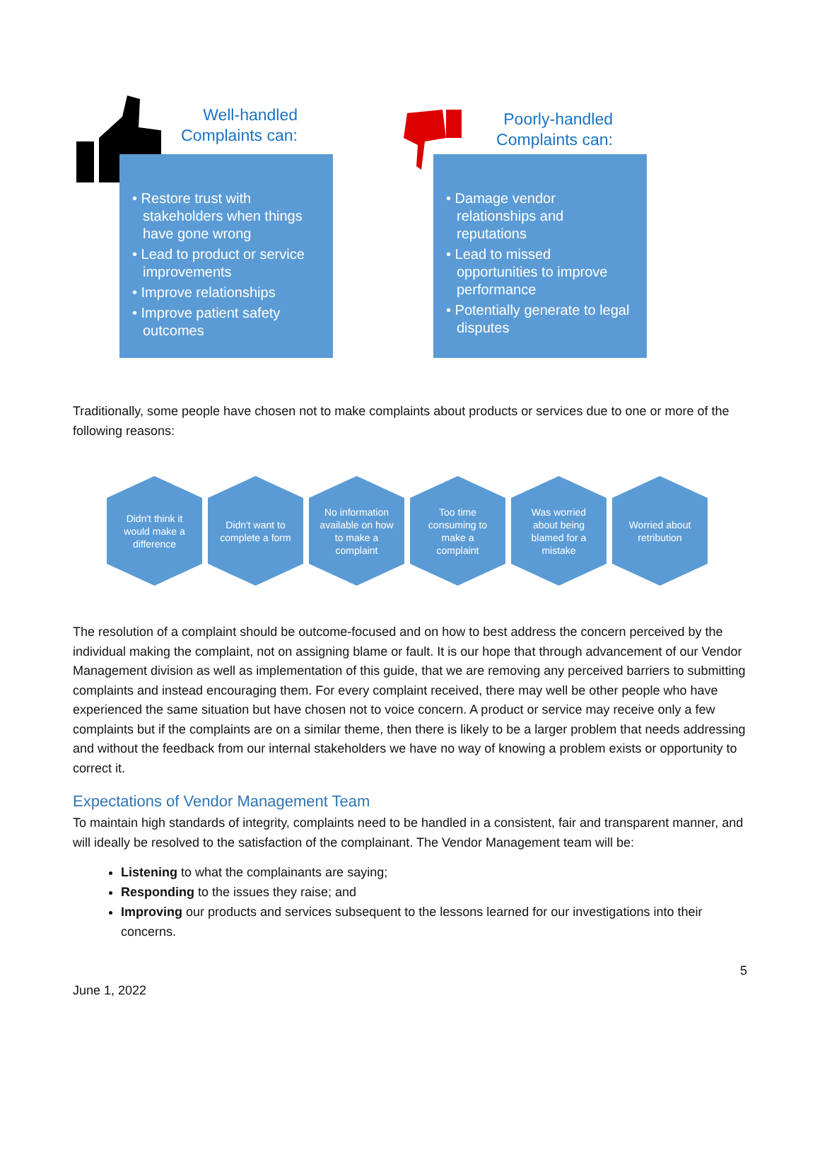Well-handled
Complaints can:
• Restore trust with stakeholders when things have gone wrong
• Lead to product or service improvements
• Improve relationships
• Improve patient safety outcomes
Poorly-handled
Complaints can:
• Damage vendor relationships and reputations
• Lead to missed opportunities to improve performance
• Potentially generate to legal disputes
Traditionally, some people have chosen not to make complaints about products or services due to one or more of the following reasons:
Didn't think it would make a difference
Didn't want to complete a form
No information available on how to make a complaint
Too time consuming to make a complaint
Was worried about being blamed for a mistake
Worried about retribution
The resolution of a complaint should be outcome-focused and on how to best address the concern perceived by the individual making the complaint, not on assigning blame or fault. It is our hope that through advancement of our Vendor Management division as well as implementation of this guide, that we are removing any perceived barriers to submitting complaints and instead encouraging them. For every complaint received, there may well be other people who have experienced the same situation but have chosen not to voice concern. A product or service may receive only a few complaints but if the complaints are on a similar theme, then there is likely to be a larger problem that needs addressing and without the feedback from our internal stakeholders we have no way of knowing a problem exists or opportunity to correct it.
Expectations of Vendor Management Team
To maintain high standards of integrity, complaints need to be handled in a consistent, fair and transparent manner, and will ideally be resolved to the satisfaction of the complainant. The Vendor Management team will be:
Listening to what the complainants are saying;
Responding to the issues they raise; and
Improving our products and services subsequent to the lessons learned for our investigations into their concerns.
5
June 1, 2022